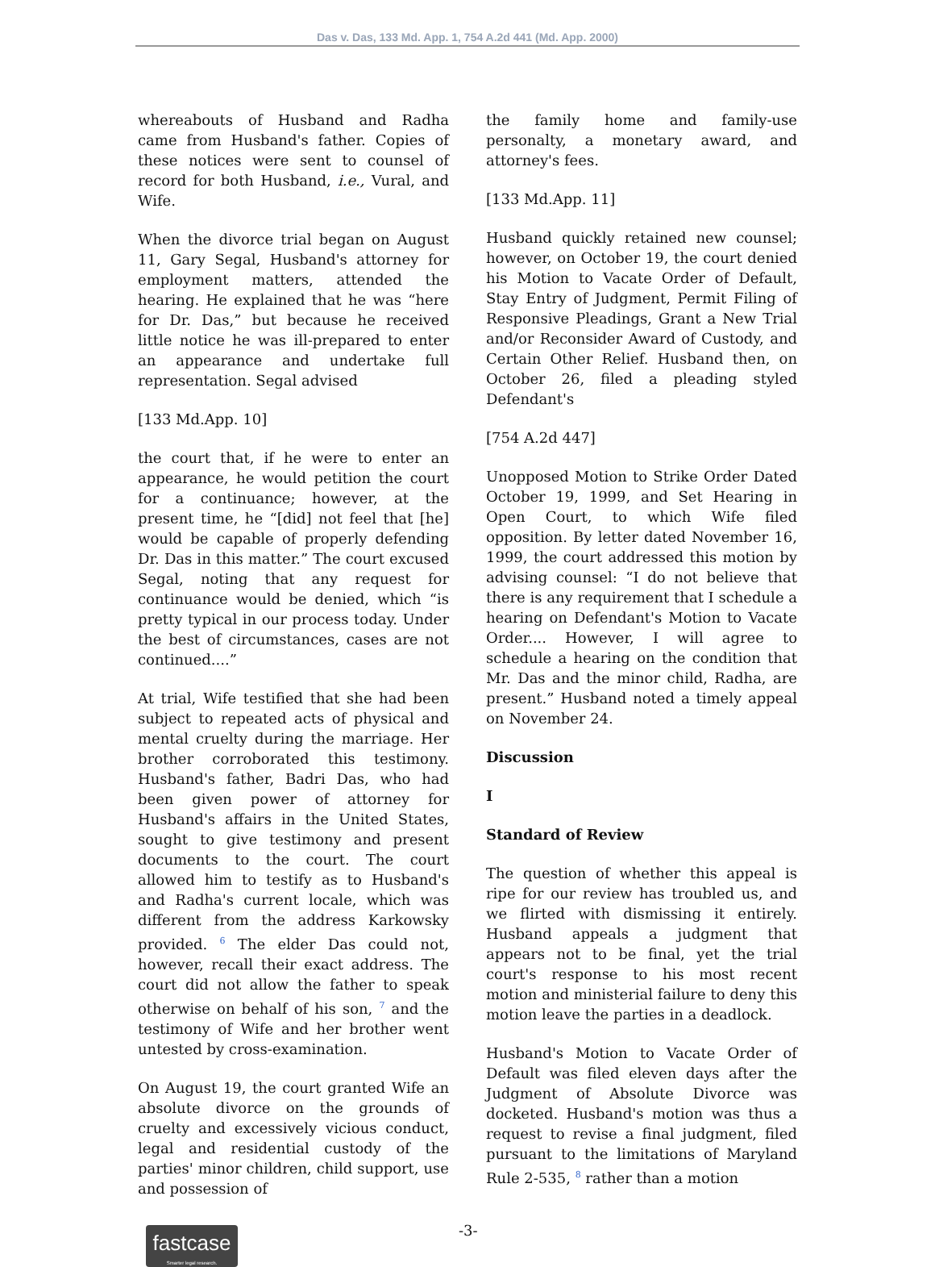Das v. Das, 133 Md. App. 1, 754 A.2d 441 (Md. App. 2000)
whereabouts of Husband and Radha came from Husband's father. Copies of these notices were sent to counsel of record for both Husband, i.e., Vural, and Wife.
When the divorce trial began on August 11, Gary Segal, Husband's attorney for employment matters, attended the hearing. He explained that he was “here for Dr. Das,” but because he received little notice he was ill-prepared to enter an appearance and undertake full representation. Segal advised
[133 Md.App. 10]
the court that, if he were to enter an appearance, he would petition the court for a continuance; however, at the present time, he “[did] not feel that [he] would be capable of properly defending Dr. Das in this matter.” The court excused Segal, noting that any request for continuance would be denied, which “is pretty typical in our process today. Under the best of circumstances, cases are not continued....”
At trial, Wife testified that she had been subject to repeated acts of physical and mental cruelty during the marriage. Her brother corroborated this testimony. Husband's father, Badri Das, who had been given power of attorney for Husband's affairs in the United States, sought to give testimony and present documents to the court. The court allowed him to testify as to Husband's and Radha's current locale, which was different from the address Karkowsky provided. <sup>6</sup> The elder Das could not, however, recall their exact address. The court did not allow the father to speak otherwise on behalf of his son, <sup>7</sup> and the testimony of Wife and her brother went untested by cross-examination.
On August 19, the court granted Wife an absolute divorce on the grounds of cruelty and excessively vicious conduct, legal and residential custody of the parties' minor children, child support, use and possession of
the family home and family-use personalty, a monetary award, and attorney's fees.
[133 Md.App. 11]
Husband quickly retained new counsel; however, on October 19, the court denied his Motion to Vacate Order of Default, Stay Entry of Judgment, Permit Filing of Responsive Pleadings, Grant a New Trial and/or Reconsider Award of Custody, and Certain Other Relief. Husband then, on October 26, filed a pleading styled Defendant's
[754 A.2d 447]
Unopposed Motion to Strike Order Dated October 19, 1999, and Set Hearing in Open Court, to which Wife filed opposition. By letter dated November 16, 1999, the court addressed this motion by advising counsel: “I do not believe that there is any requirement that I schedule a hearing on Defendant's Motion to Vacate Order.... However, I will agree to schedule a hearing on the condition that Mr. Das and the minor child, Radha, are present.” Husband noted a timely appeal on November 24.
Discussion
I
Standard of Review
The question of whether this appeal is ripe for our review has troubled us, and we flirted with dismissing it entirely. Husband appeals a judgment that appears not to be final, yet the trial court's response to his most recent motion and ministerial failure to deny this motion leave the parties in a deadlock.
Husband's Motion to Vacate Order of Default was filed eleven days after the Judgment of Absolute Divorce was docketed. Husband's motion was thus a request to revise a final judgment, filed pursuant to the limitations of Maryland Rule 2-535, <sup>8</sup> rather than a motion
fastcase
Smarter legal research.
-3-